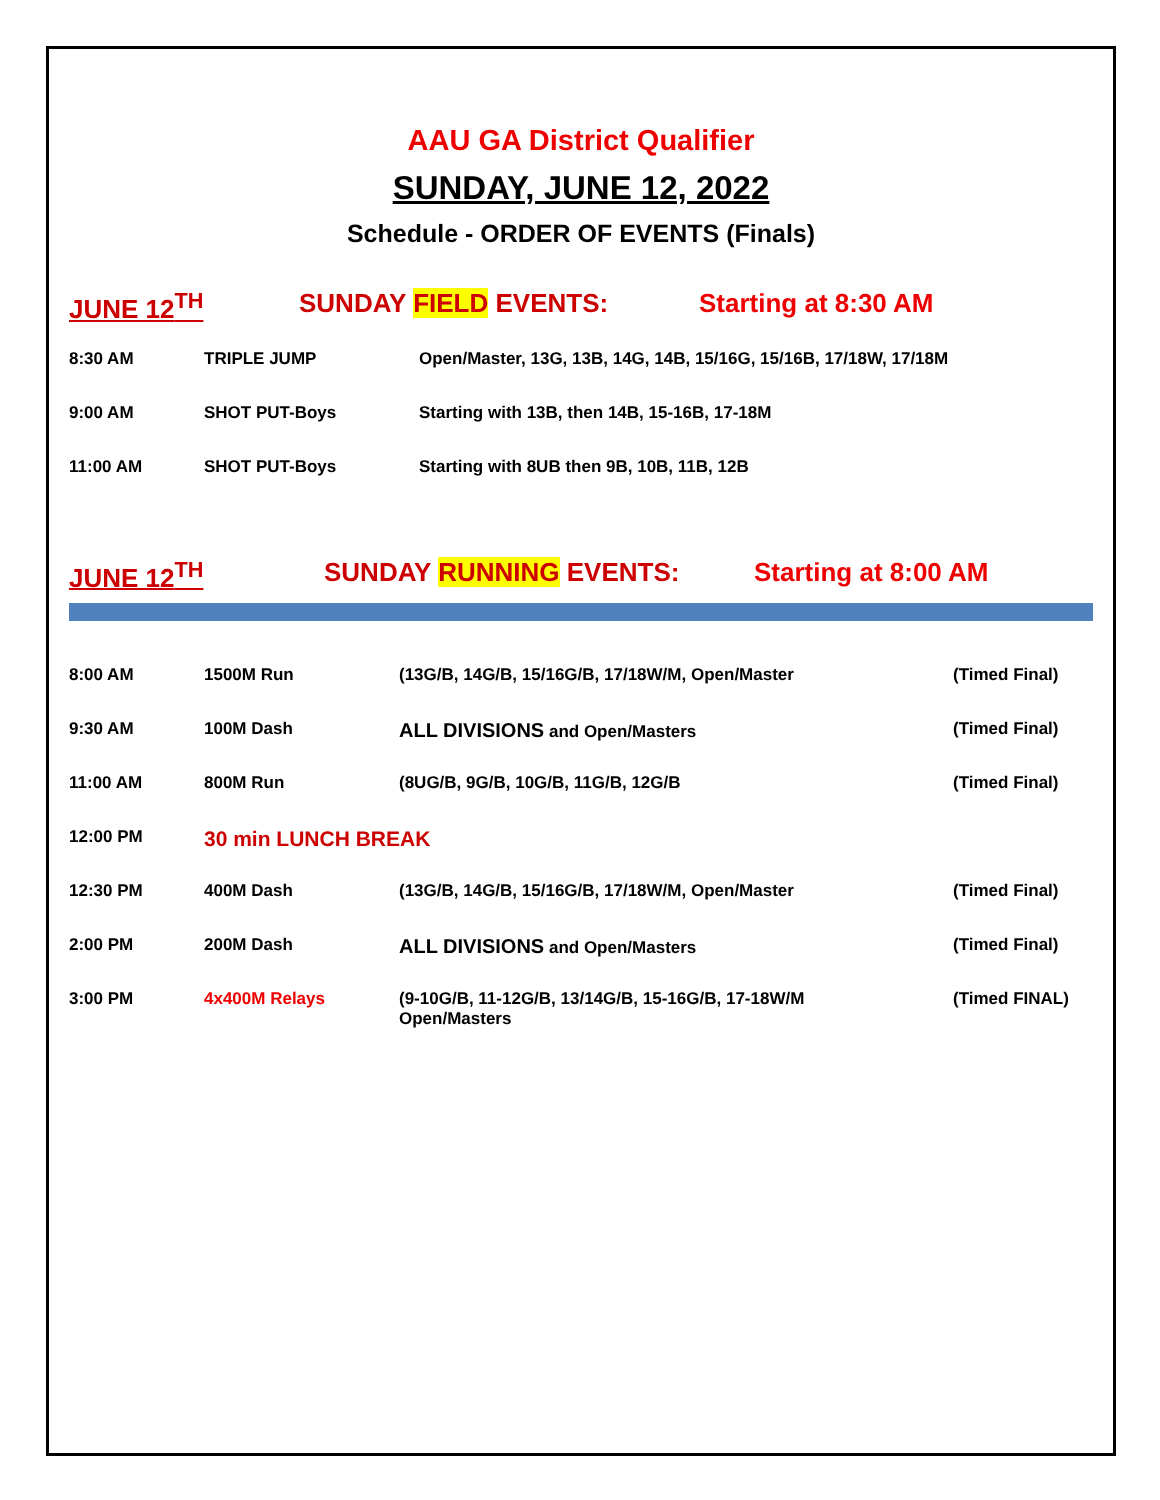AAU GA District Qualifier
SUNDAY, JUNE 12, 2022
Schedule - ORDER OF EVENTS (Finals)
JUNE 12<sup>TH</sup> SUNDAY FIELD EVENTS: Starting at 8:30 AM
| 8:30 AM | TRIPLE JUMP | Open/Master, 13G, 13B, 14G, 14B, 15/16G, 15/16B, 17/18W, 17/18M |
| 9:00 AM | SHOT PUT-Boys | Starting with 13B, then 14B, 15-16B, 17-18M |
| 11:00 AM | SHOT PUT-Boys | Starting with 8UB then 9B, 10B, 11B, 12B |
JUNE 12<sup>TH</sup> SUNDAY RUNNING EVENTS: Starting at 8:00 AM
| 8:00 AM | 1500M Run | (13G/B, 14G/B, 15/16G/B, 17/18W/M, Open/Master | (Timed Final) |
| 9:30 AM | 100M Dash | ALL DIVISIONS and Open/Masters | (Timed Final) |
| 11:00 AM | 800M Run | (8UG/B, 9G/B, 10G/B, 11G/B, 12G/B | (Timed Final) |
| 12:00 PM | 30 min LUNCH BREAK | | |
| 12:30 PM | 400M Dash | (13G/B, 14G/B, 15/16G/B, 17/18W/M, Open/Master | (Timed Final) |
| 2:00 PM | 200M Dash | ALL DIVISIONS and Open/Masters | (Timed Final) |
| 3:00 PM | 4x400M Relays | (9-10G/B, 11-12G/B, 13/14G/B, 15-16G/B, 17-18W/M Open/Masters | (Timed FINAL) |